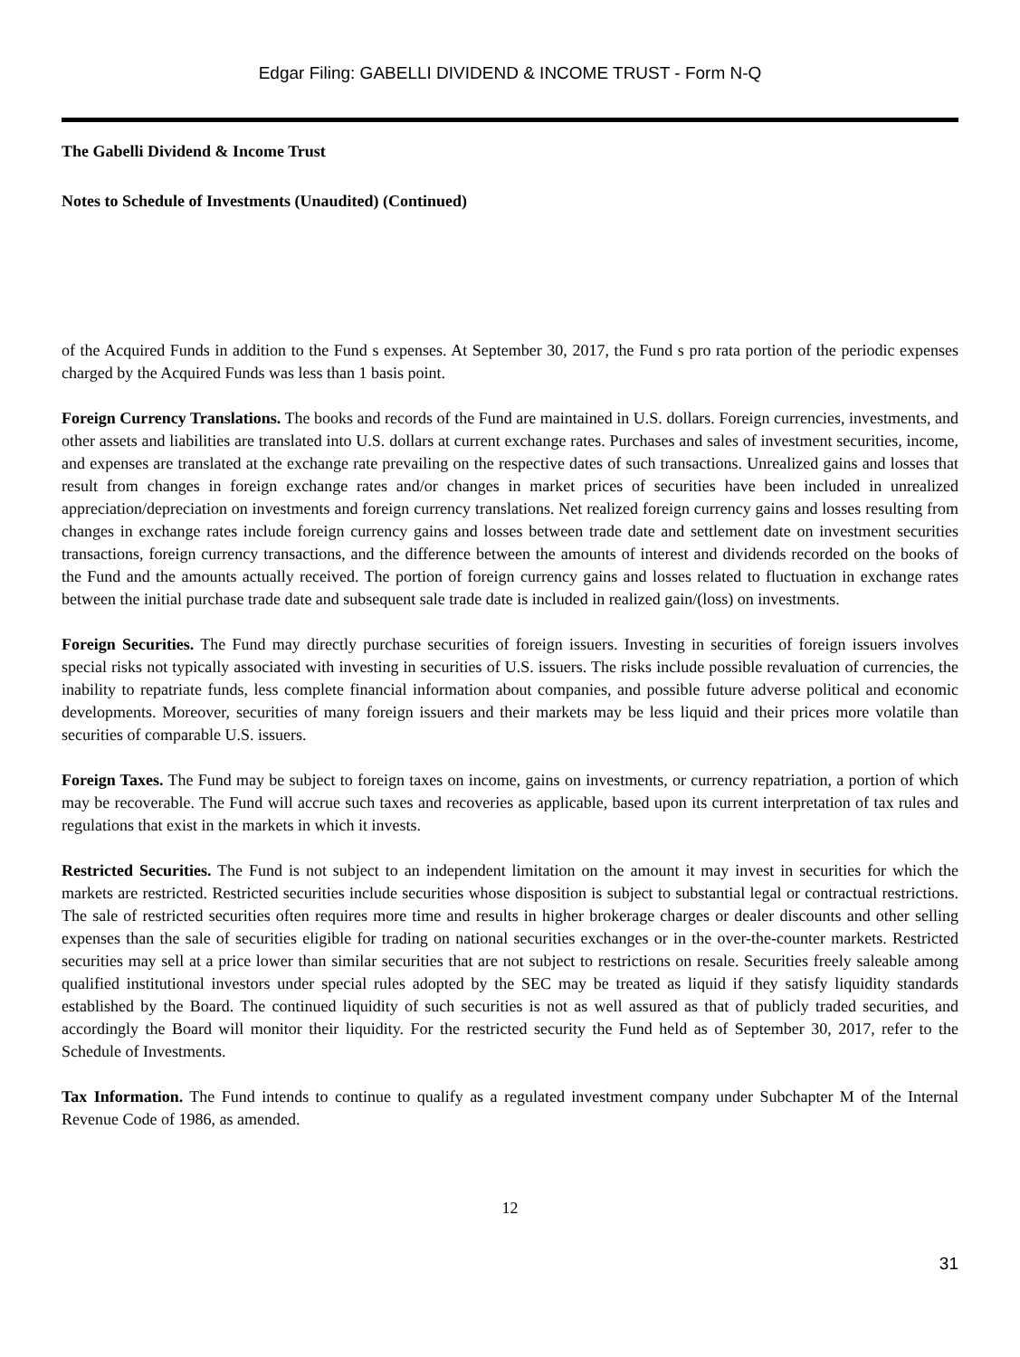Edgar Filing: GABELLI DIVIDEND & INCOME TRUST - Form N-Q
The Gabelli Dividend & Income Trust
Notes to Schedule of Investments (Unaudited) (Continued)
of the Acquired Funds in addition to the Fund s expenses. At September 30, 2017, the Fund s pro rata portion of the periodic expenses charged by the Acquired Funds was less than 1 basis point.
Foreign Currency Translations. The books and records of the Fund are maintained in U.S. dollars. Foreign currencies, investments, and other assets and liabilities are translated into U.S. dollars at current exchange rates. Purchases and sales of investment securities, income, and expenses are translated at the exchange rate prevailing on the respective dates of such transactions. Unrealized gains and losses that result from changes in foreign exchange rates and/or changes in market prices of securities have been included in unrealized appreciation/depreciation on investments and foreign currency translations. Net realized foreign currency gains and losses resulting from changes in exchange rates include foreign currency gains and losses between trade date and settlement date on investment securities transactions, foreign currency transactions, and the difference between the amounts of interest and dividends recorded on the books of the Fund and the amounts actually received. The portion of foreign currency gains and losses related to fluctuation in exchange rates between the initial purchase trade date and subsequent sale trade date is included in realized gain/(loss) on investments.
Foreign Securities. The Fund may directly purchase securities of foreign issuers. Investing in securities of foreign issuers involves special risks not typically associated with investing in securities of U.S. issuers. The risks include possible revaluation of currencies, the inability to repatriate funds, less complete financial information about companies, and possible future adverse political and economic developments. Moreover, securities of many foreign issuers and their markets may be less liquid and their prices more volatile than securities of comparable U.S. issuers.
Foreign Taxes. The Fund may be subject to foreign taxes on income, gains on investments, or currency repatriation, a portion of which may be recoverable. The Fund will accrue such taxes and recoveries as applicable, based upon its current interpretation of tax rules and regulations that exist in the markets in which it invests.
Restricted Securities. The Fund is not subject to an independent limitation on the amount it may invest in securities for which the markets are restricted. Restricted securities include securities whose disposition is subject to substantial legal or contractual restrictions. The sale of restricted securities often requires more time and results in higher brokerage charges or dealer discounts and other selling expenses than the sale of securities eligible for trading on national securities exchanges or in the over-the-counter markets. Restricted securities may sell at a price lower than similar securities that are not subject to restrictions on resale. Securities freely saleable among qualified institutional investors under special rules adopted by the SEC may be treated as liquid if they satisfy liquidity standards established by the Board. The continued liquidity of such securities is not as well assured as that of publicly traded securities, and accordingly the Board will monitor their liquidity. For the restricted security the Fund held as of September 30, 2017, refer to the Schedule of Investments.
Tax Information. The Fund intends to continue to qualify as a regulated investment company under Subchapter M of the Internal Revenue Code of 1986, as amended.
12
31